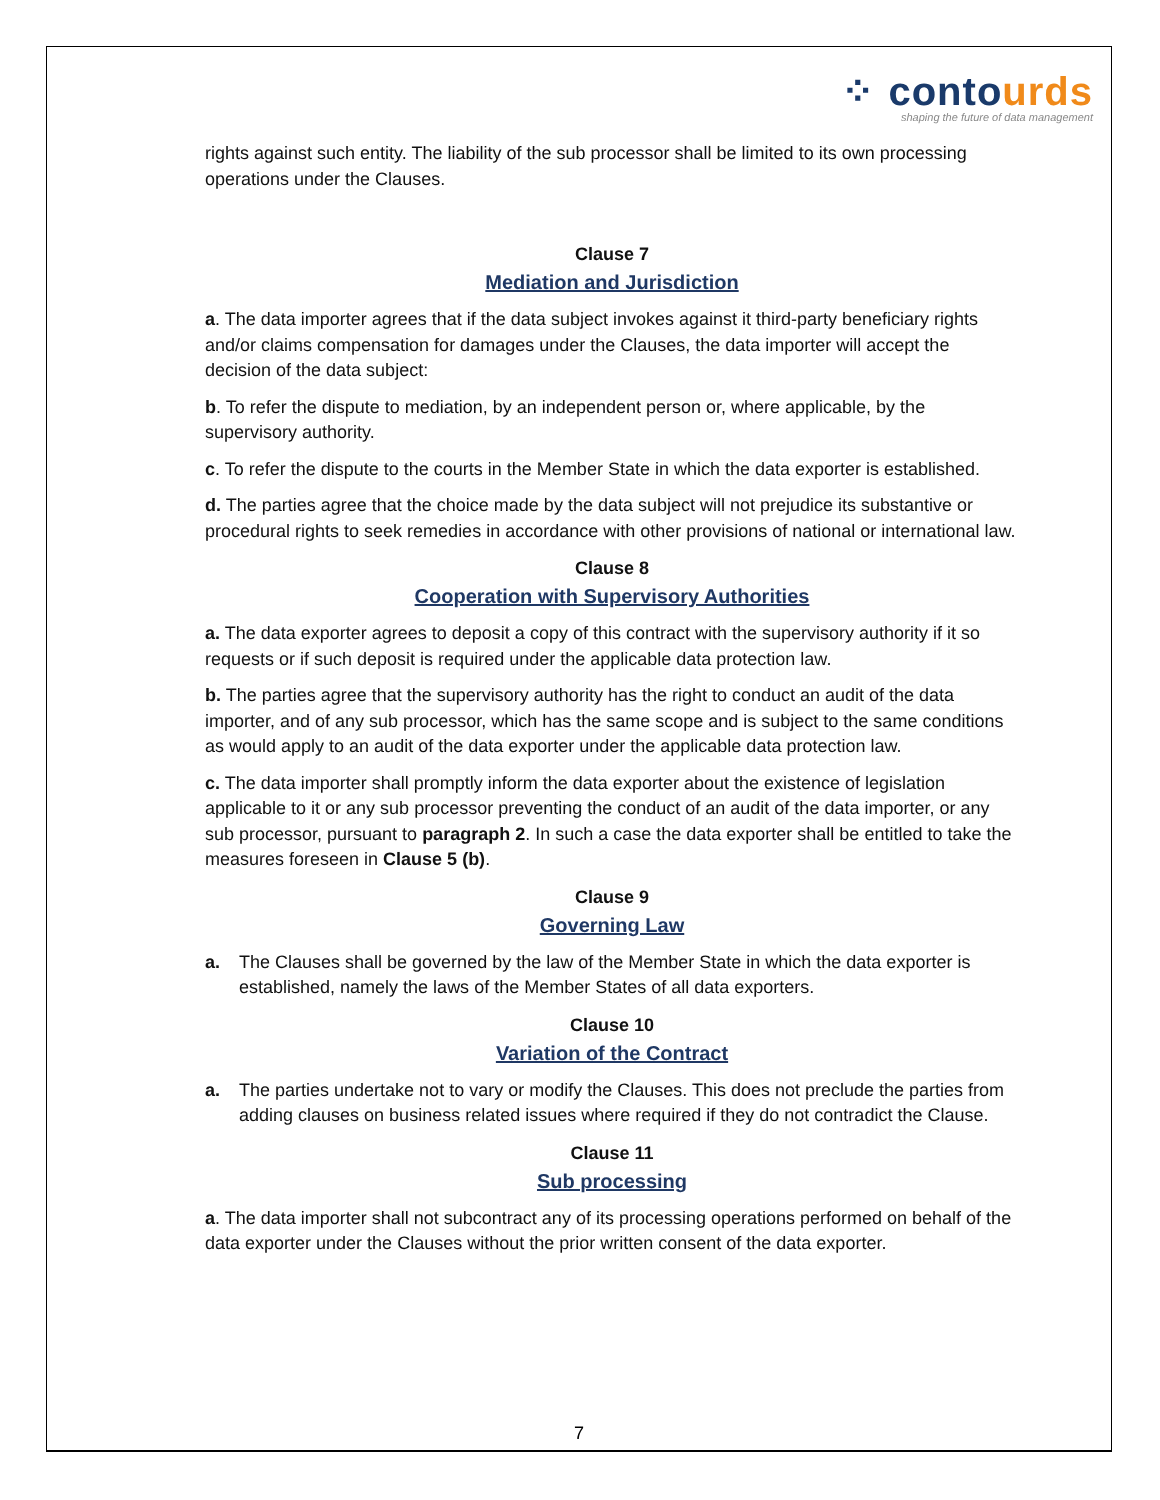⁘ contourds
shaping the future of data management
rights against such entity. The liability of the sub processor shall be limited to its own processing operations under the Clauses.
Clause 7
Mediation and Jurisdiction
a. The data importer agrees that if the data subject invokes against it third-party beneficiary rights and/or claims compensation for damages under the Clauses, the data importer will accept the decision of the data subject:
b. To refer the dispute to mediation, by an independent person or, where applicable, by the supervisory authority.
c. To refer the dispute to the courts in the Member State in which the data exporter is established.
d. The parties agree that the choice made by the data subject will not prejudice its substantive or procedural rights to seek remedies in accordance with other provisions of national or international law.
Clause 8
Cooperation with Supervisory Authorities
a. The data exporter agrees to deposit a copy of this contract with the supervisory authority if it so requests or if such deposit is required under the applicable data protection law.
b. The parties agree that the supervisory authority has the right to conduct an audit of the data importer, and of any sub processor, which has the same scope and is subject to the same conditions as would apply to an audit of the data exporter under the applicable data protection law.
c. The data importer shall promptly inform the data exporter about the existence of legislation applicable to it or any sub processor preventing the conduct of an audit of the data importer, or any sub processor, pursuant to paragraph 2. In such a case the data exporter shall be entitled to take the measures foreseen in Clause 5 (b).
Clause 9
Governing Law
a. The Clauses shall be governed by the law of the Member State in which the data exporter is established, namely the laws of the Member States of all data exporters.
Clause 10
Variation of the Contract
a. The parties undertake not to vary or modify the Clauses. This does not preclude the parties from adding clauses on business related issues where required if they do not contradict the Clause.
Clause 11
Sub processing
a. The data importer shall not subcontract any of its processing operations performed on behalf of the data exporter under the Clauses without the prior written consent of the data exporter.
7